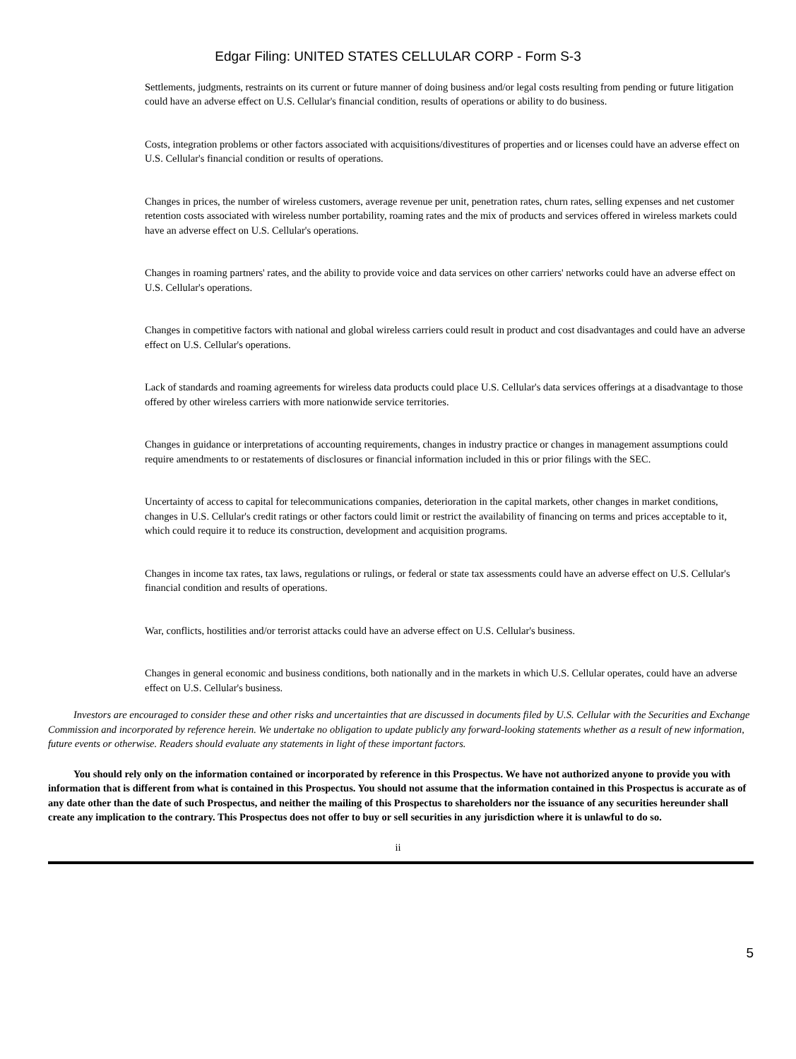Edgar Filing: UNITED STATES CELLULAR CORP - Form S-3
Settlements, judgments, restraints on its current or future manner of doing business and/or legal costs resulting from pending or future litigation could have an adverse effect on U.S. Cellular's financial condition, results of operations or ability to do business.
Costs, integration problems or other factors associated with acquisitions/divestitures of properties and or licenses could have an adverse effect on U.S. Cellular's financial condition or results of operations.
Changes in prices, the number of wireless customers, average revenue per unit, penetration rates, churn rates, selling expenses and net customer retention costs associated with wireless number portability, roaming rates and the mix of products and services offered in wireless markets could have an adverse effect on U.S. Cellular's operations.
Changes in roaming partners' rates, and the ability to provide voice and data services on other carriers' networks could have an adverse effect on U.S. Cellular's operations.
Changes in competitive factors with national and global wireless carriers could result in product and cost disadvantages and could have an adverse effect on U.S. Cellular's operations.
Lack of standards and roaming agreements for wireless data products could place U.S. Cellular's data services offerings at a disadvantage to those offered by other wireless carriers with more nationwide service territories.
Changes in guidance or interpretations of accounting requirements, changes in industry practice or changes in management assumptions could require amendments to or restatements of disclosures or financial information included in this or prior filings with the SEC.
Uncertainty of access to capital for telecommunications companies, deterioration in the capital markets, other changes in market conditions, changes in U.S. Cellular's credit ratings or other factors could limit or restrict the availability of financing on terms and prices acceptable to it, which could require it to reduce its construction, development and acquisition programs.
Changes in income tax rates, tax laws, regulations or rulings, or federal or state tax assessments could have an adverse effect on U.S. Cellular's financial condition and results of operations.
War, conflicts, hostilities and/or terrorist attacks could have an adverse effect on U.S. Cellular's business.
Changes in general economic and business conditions, both nationally and in the markets in which U.S. Cellular operates, could have an adverse effect on U.S. Cellular's business.
Investors are encouraged to consider these and other risks and uncertainties that are discussed in documents filed by U.S. Cellular with the Securities and Exchange Commission and incorporated by reference herein. We undertake no obligation to update publicly any forward-looking statements whether as a result of new information, future events or otherwise. Readers should evaluate any statements in light of these important factors.
You should rely only on the information contained or incorporated by reference in this Prospectus. We have not authorized anyone to provide you with information that is different from what is contained in this Prospectus. You should not assume that the information contained in this Prospectus is accurate as of any date other than the date of such Prospectus, and neither the mailing of this Prospectus to shareholders nor the issuance of any securities hereunder shall create any implication to the contrary. This Prospectus does not offer to buy or sell securities in any jurisdiction where it is unlawful to do so.
ii
5